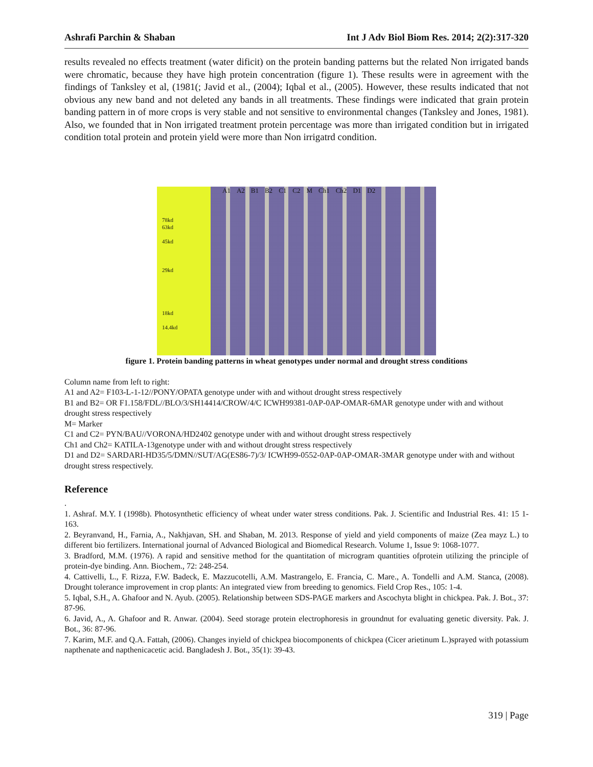Ashrafi Parchin & Shaban Int J Adv Biol Biom Res. 2014; 2(2):317-320
results revealed no effects treatment (water dificit) on the protein banding patterns but the related Non irrigated bands were chromatic, because they have high protein concentration (figure 1). These results were in agreement with the findings of Tanksley et al, (1981(; Javid et al., (2004); Iqbal et al., (2005). However, these results indicated that not obvious any new band and not deleted any bands in all treatments. These findings were indicated that grain protein banding pattern in of more crops is very stable and not sensitive to environmental changes (Tanksley and Jones, 1981). Also, we founded that in Non irrigated treatment protein percentage was more than irrigated condition but in irrigated condition total protein and protein yield were more than Non irrigatrd condition.
A1 A2 B1 B2 C1 C2 M Ch1 Ch2 D1 D2
78kd
63kd
45kd
29kd
18kd
14.4kd
figure 1. Protein banding patterns in wheat genotypes under normal and drought stress conditions
Column name from left to right:
A1 and A2= F103-L-1-12//PONY/OPATA genotype under with and without drought stress respectively
B1 and B2= OR F1.158/FDL//BLO/3/SH14414/CROW/4/C ICWH99381-0AP-0AP-OMAR-6MAR genotype under with and without drought stress respectively
M= Marker
C1 and C2= PYN/BAU//VORONA/HD2402 genotype under with and without drought stress respectively
Ch1 and Ch2= KATILA-13genotype under with and without drought stress respectively
D1 and D2= SARDARI-HD35/5/DMN//SUT/AG(ES86-7)/3/ ICWH99-0552-0AP-0AP-OMAR-3MAR genotype under with and without drought stress respectively.
Reference
.
1. Ashraf. M.Y. I (1998b). Photosynthetic efficiency of wheat under water stress conditions. Pak. J. Scientific and Industrial Res. 41: 15 1-163.
2. Beyranvand, H., Farnia, A., Nakhjavan, SH. and Shaban, M. 2013. Response of yield and yield components of maize (Zea mayz L.) to different bio fertilizers. International journal of Advanced Biological and Biomedical Research. Volume 1, Issue 9: 1068-1077.
3. Bradford, M.M. (1976). A rapid and sensitive method for the quantitation of microgram quantities ofprotein utilizing the principle of protein-dye binding. Ann. Biochem., 72: 248-254.
4. Cattivelli, L., F. Rizza, F.W. Badeck, E. Mazzucotelli, A.M. Mastrangelo, E. Francia, C. Mare., A. Tondelli and A.M. Stanca, (2008). Drought tolerance improvement in crop plants: An integrated view from breeding to genomics. Field Crop Res., 105: 1-4.
5. Iqbal, S.H., A. Ghafoor and N. Ayub. (2005). Relationship between SDS-PAGE markers and Ascochyta blight in chickpea. Pak. J. Bot., 37: 87-96.
6. Javid, A., A. Ghafoor and R. Anwar. (2004). Seed storage protein electrophoresis in groundnut for evaluating genetic diversity. Pak. J. Bot., 36: 87-96.
7. Karim, M.F. and Q.A. Fattah, (2006). Changes inyield of chickpea biocomponents of chickpea (Cicer arietinum L.)sprayed with potassium napthenate and napthenicacetic acid. Bangladesh J. Bot., 35(1): 39-43.
319 | Page